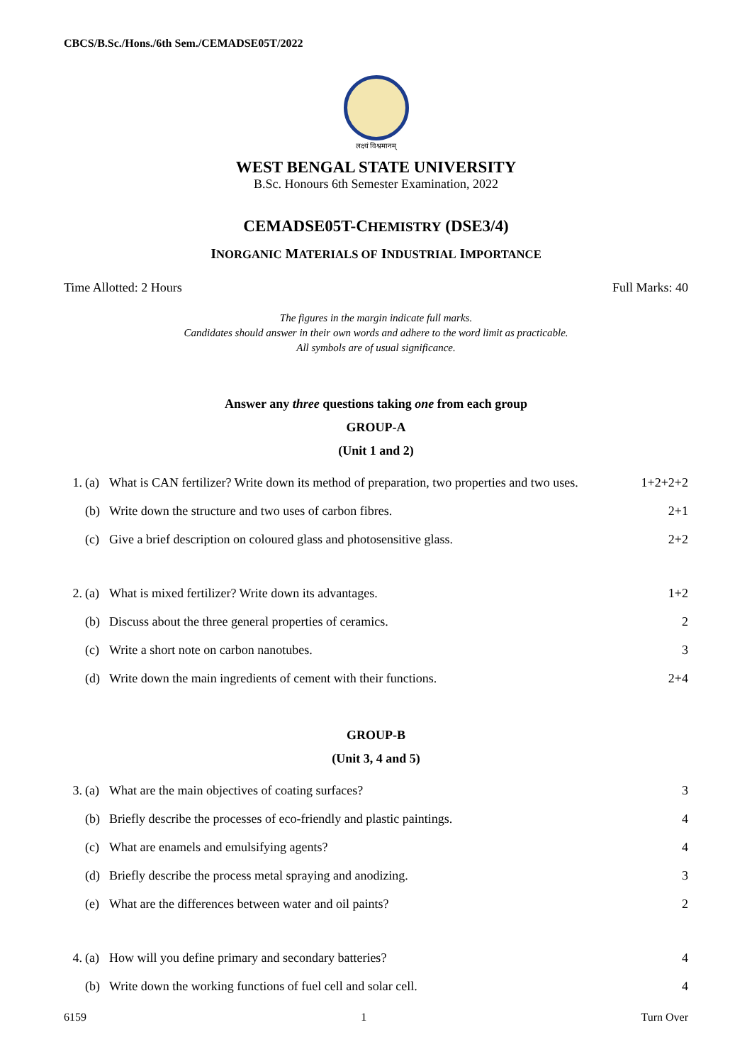CBCS/B.Sc./Hons./6th Sem./CEMADSE05T/2022
लक्ष्यं विश्वमानम्
WEST BENGAL STATE UNIVERSITY
B.Sc. Honours 6th Semester Examination, 2022
CEMADSE05T-CHEMISTRY (DSE3/4)
INORGANIC MATERIALS OF INDUSTRIAL IMPORTANCE
Time Allotted: 2 Hours Full Marks: 40
The figures in the margin indicate full marks.
Candidates should answer in their own words and adhere to the word limit as practicable.
All symbols are of usual significance.
Answer any three questions taking one from each group
GROUP-A
(Unit 1 and 2)
| 1. | (a) | What is CAN fertilizer? Write down its method of preparation, two properties and two uses. | 1+2+2+2 |
| | (b) | Write down the structure and two uses of carbon fibres. | 2+1 |
| | (c) | Give a brief description on coloured glass and photosensitive glass. | 2+2 |
| 2. | (a) | What is mixed fertilizer? Write down its advantages. | 1+2 |
| | (b) | Discuss about the three general properties of ceramics. | 2 |
| | (c) | Write a short note on carbon nanotubes. | 3 |
| | (d) | Write down the main ingredients of cement with their functions. | 2+4 |
GROUP-B
(Unit 3, 4 and 5)
| 3. | (a) | What are the main objectives of coating surfaces? | 3 |
| | (b) | Briefly describe the processes of eco-friendly and plastic paintings. | 4 |
| | (c) | What are enamels and emulsifying agents? | 4 |
| | (d) | Briefly describe the process metal spraying and anodizing. | 3 |
| | (e) | What are the differences between water and oil paints? | 2 |
| 4. | (a) | How will you define primary and secondary batteries? | 4 |
| | (b) | Write down the working functions of fuel cell and solar cell. | 4 |
6159 1 Turn Over